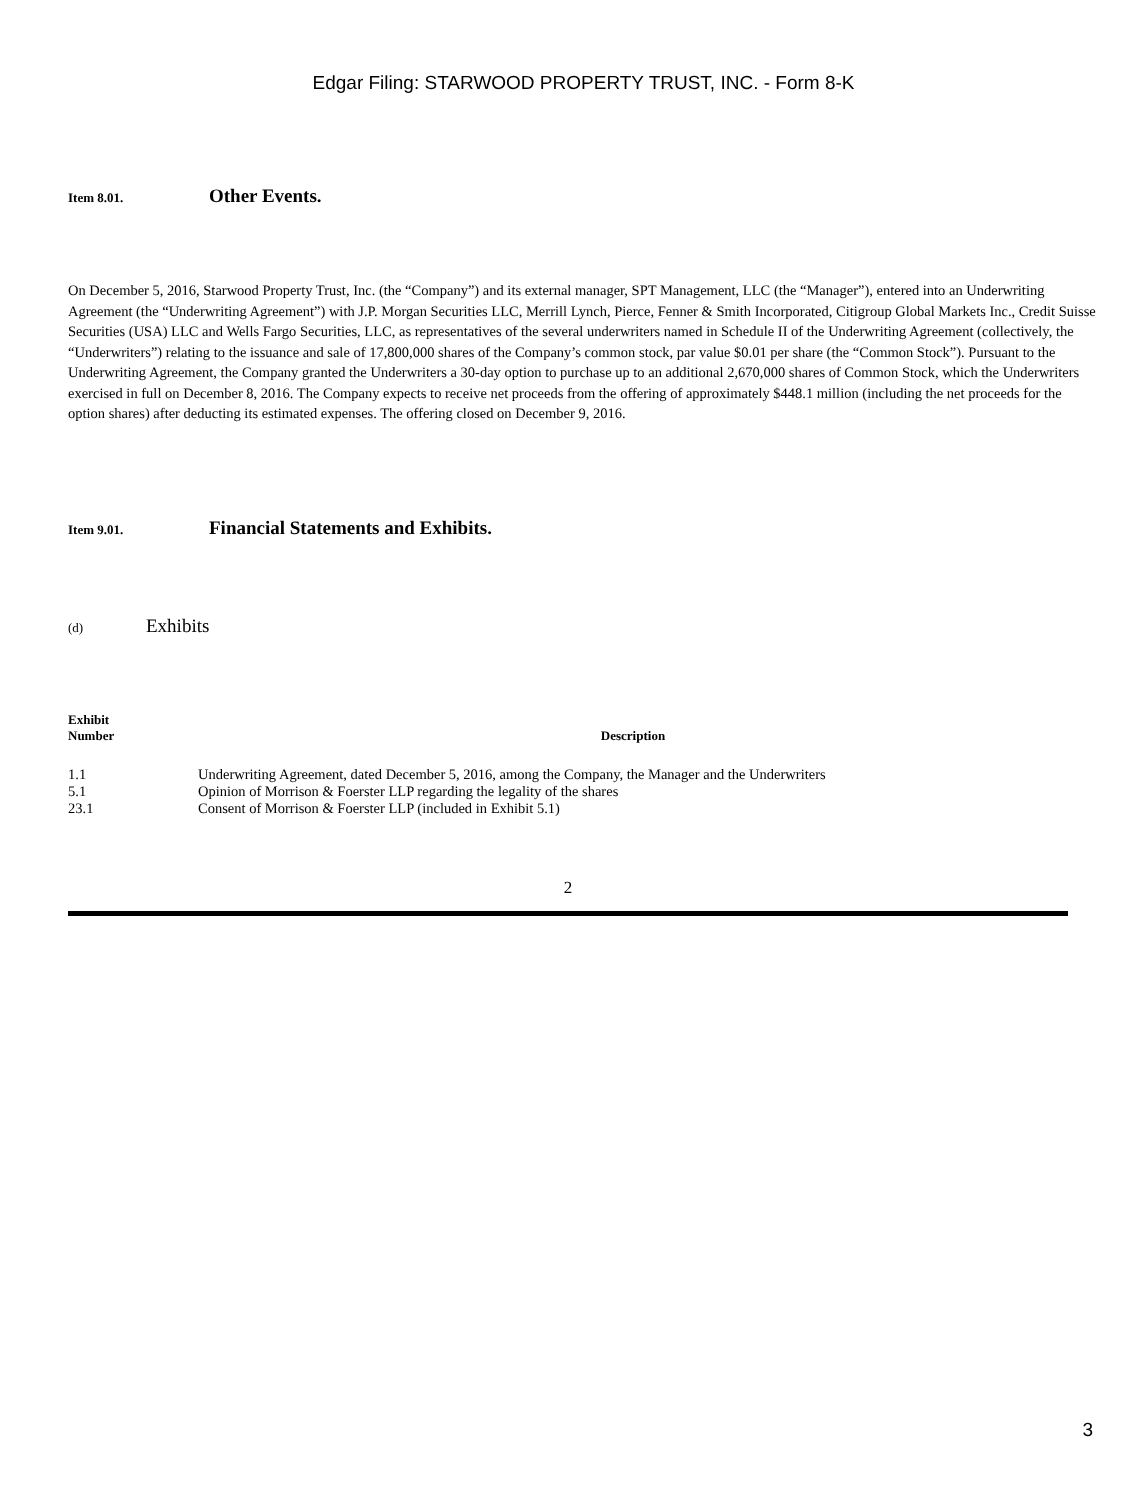Edgar Filing: STARWOOD PROPERTY TRUST, INC. - Form 8-K
Item 8.01. Other Events.
On December 5, 2016, Starwood Property Trust, Inc. (the “Company”) and its external manager, SPT Management, LLC (the “Manager”), entered into an Underwriting Agreement (the “Underwriting Agreement”) with J.P. Morgan Securities LLC, Merrill Lynch, Pierce, Fenner & Smith Incorporated, Citigroup Global Markets Inc., Credit Suisse Securities (USA) LLC and Wells Fargo Securities, LLC, as representatives of the several underwriters named in Schedule II of the Underwriting Agreement (collectively, the “Underwriters”) relating to the issuance and sale of 17,800,000 shares of the Company’s common stock, par value $0.01 per share (the “Common Stock”). Pursuant to the Underwriting Agreement, the Company granted the Underwriters a 30-day option to purchase up to an additional 2,670,000 shares of Common Stock, which the Underwriters exercised in full on December 8, 2016. The Company expects to receive net proceeds from the offering of approximately $448.1 million (including the net proceeds for the option shares) after deducting its estimated expenses. The offering closed on December 9, 2016.
Item 9.01. Financial Statements and Exhibits.
(d) Exhibits
| Exhibit Number | Description |
| --- | --- |
| 1.1 | Underwriting Agreement, dated December 5, 2016, among the Company, the Manager and the Underwriters |
| 5.1 | Opinion of Morrison & Foerster LLP regarding the legality of the shares |
| 23.1 | Consent of Morrison & Foerster LLP (included in Exhibit 5.1) |
2
3